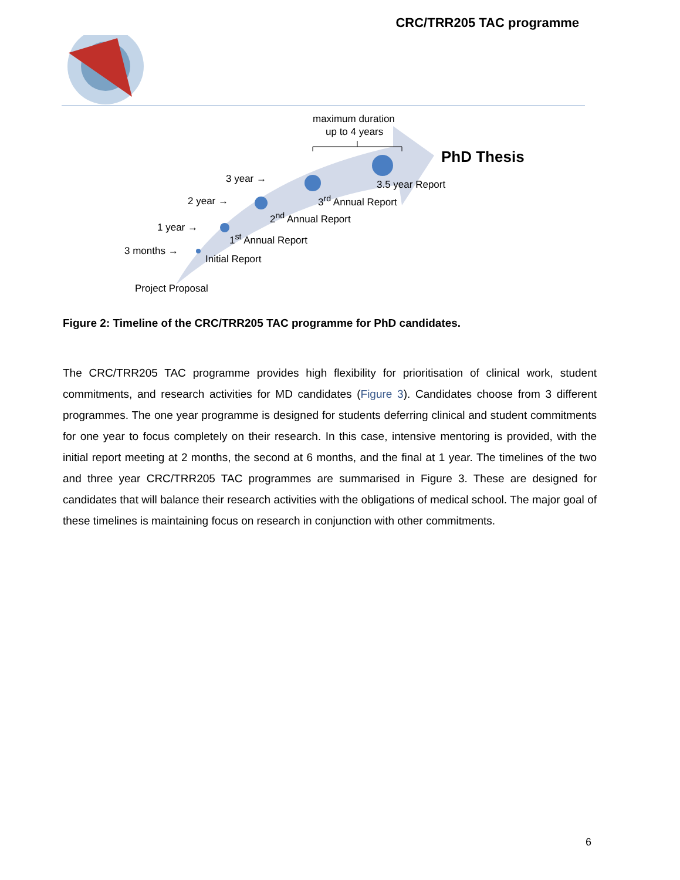CRC/TRR205 TAC programme
maximum duration
up to 4 years
PhD Thesis
3 year →
2 year →
1 year →
3 months →
3.5 year Report
3<sup>rd</sup> Annual Report
2<sup>nd</sup> Annual Report
1<sup>st</sup> Annual Report
Initial Report
Project Proposal
Figure 2: Timeline of the CRC/TRR205 TAC programme for PhD candidates.
The CRC/TRR205 TAC programme provides high flexibility for prioritisation of clinical work, student commitments, and research activities for MD candidates (Figure 3). Candidates choose from 3 different programmes. The one year programme is designed for students deferring clinical and student commitments for one year to focus completely on their research. In this case, intensive mentoring is provided, with the initial report meeting at 2 months, the second at 6 months, and the final at 1 year. The timelines of the two and three year CRC/TRR205 TAC programmes are summarised in Figure 3. These are designed for candidates that will balance their research activities with the obligations of medical school. The major goal of these timelines is maintaining focus on research in conjunction with other commitments.
6